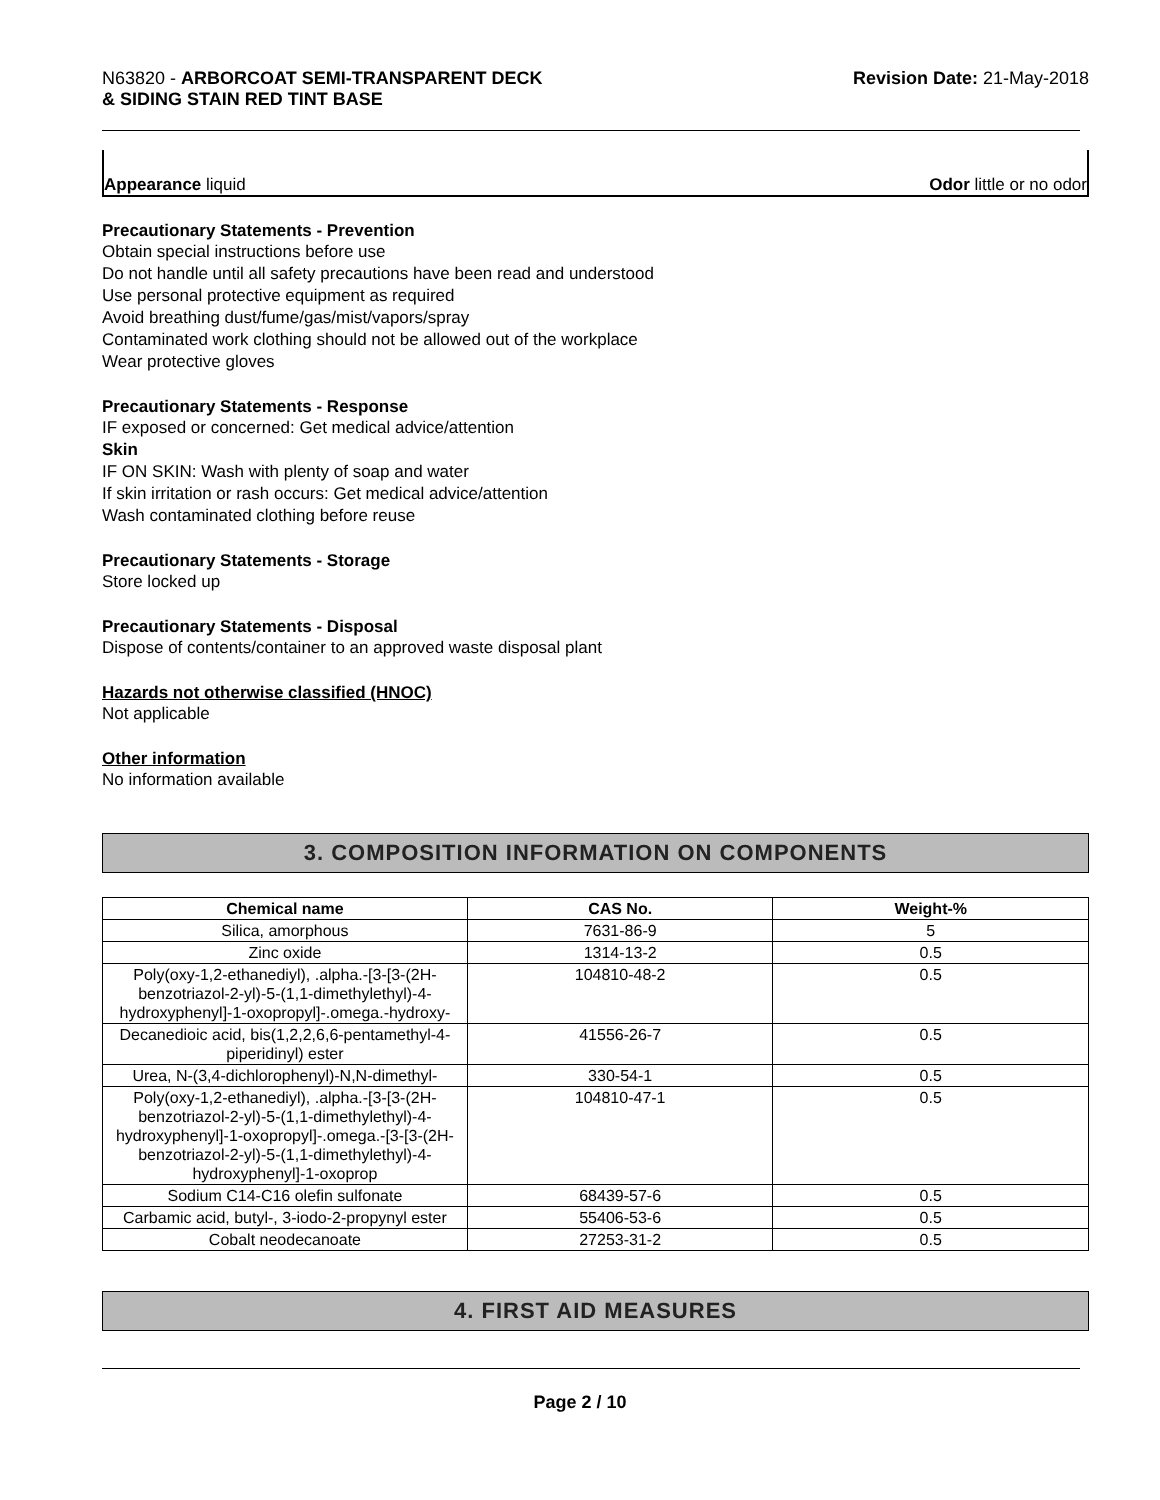N63820 - ARBORCOAT SEMI-TRANSPARENT DECK
& SIDING STAIN RED TINT BASE
Revision Date: 21-May-2018
Appearance liquid Odor little or no odor
Precautionary Statements - Prevention
Obtain special instructions before use
Do not handle until all safety precautions have been read and understood
Use personal protective equipment as required
Avoid breathing dust/fume/gas/mist/vapors/spray
Contaminated work clothing should not be allowed out of the workplace
Wear protective gloves
Precautionary Statements - Response
IF exposed or concerned: Get medical advice/attention
Skin
IF ON SKIN: Wash with plenty of soap and water
If skin irritation or rash occurs: Get medical advice/attention
Wash contaminated clothing before reuse
Precautionary Statements - Storage
Store locked up
Precautionary Statements - Disposal
Dispose of contents/container to an approved waste disposal plant
Hazards not otherwise classified (HNOC)
Not applicable
Other information
No information available
3. COMPOSITION INFORMATION ON COMPONENTS
| Chemical name | CAS No. | Weight-% |
| --- | --- | --- |
| Silica, amorphous | 7631-86-9 | 5 |
| Zinc oxide | 1314-13-2 | 0.5 |
| Poly(oxy-1,2-ethanediyl), .alpha.-[3-[3-(2H-benzotriazol-2-yl)-5-(1,1-dimethylethyl)-4-hydroxyphenyl]-1-oxopropyl]-.omega.-hydroxy- | 104810-48-2 | 0.5 |
| Decanedioic acid, bis(1,2,2,6,6-pentamethyl-4-piperidinyl) ester | 41556-26-7 | 0.5 |
| Urea, N-(3,4-dichlorophenyl)-N,N-dimethyl- | 330-54-1 | 0.5 |
| Poly(oxy-1,2-ethanediyl), .alpha.-[3-[3-(2H-benzotriazol-2-yl)-5-(1,1-dimethylethyl)-4-hydroxyphenyl]-1-oxopropyl]-.omega.-[3-[3-(2H-benzotriazol-2-yl)-5-(1,1-dimethylethyl)-4-hydroxyphenyl]-1-oxoprop | 104810-47-1 | 0.5 |
| Sodium C14-C16 olefin sulfonate | 68439-57-6 | 0.5 |
| Carbamic acid, butyl-, 3-iodo-2-propynyl ester | 55406-53-6 | 0.5 |
| Cobalt neodecanoate | 27253-31-2 | 0.5 |
4. FIRST AID MEASURES
Page 2 / 10